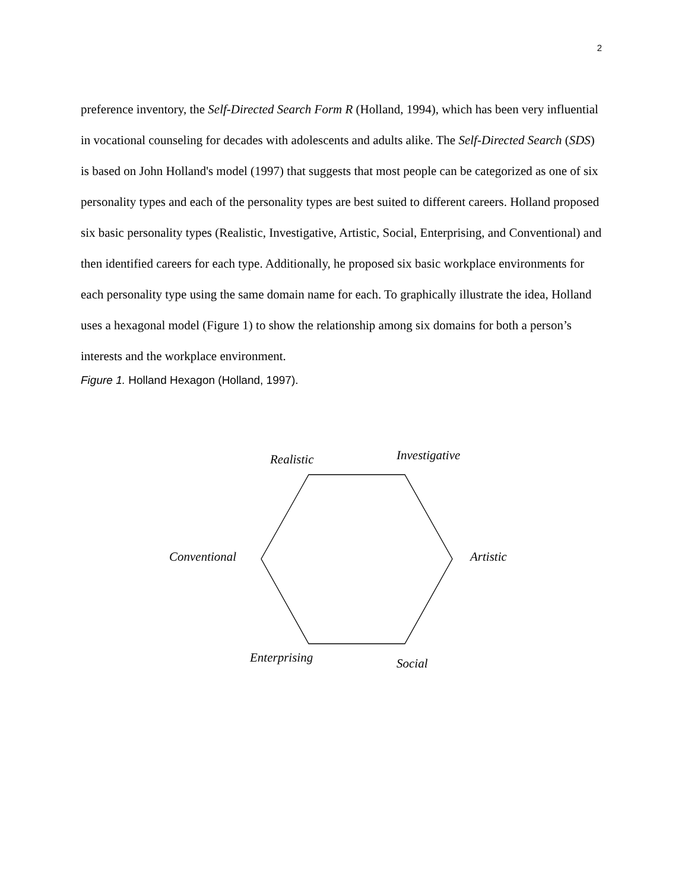2
preference inventory, the Self-Directed Search Form R (Holland, 1994), which has been very influential in vocational counseling for decades with adolescents and adults alike. The Self-Directed Search (SDS) is based on John Holland's model (1997) that suggests that most people can be categorized as one of six personality types and each of the personality types are best suited to different careers. Holland proposed six basic personality types (Realistic, Investigative, Artistic, Social, Enterprising, and Conventional) and then identified careers for each type. Additionally, he proposed six basic workplace environments for each personality type using the same domain name for each. To graphically illustrate the idea, Holland uses a hexagonal model (Figure 1) to show the relationship among six domains for both a person’s interests and the workplace environment.
Figure 1. Holland Hexagon (Holland, 1997).
Realistic Investigative
Conventional Artistic
Enterprising Social